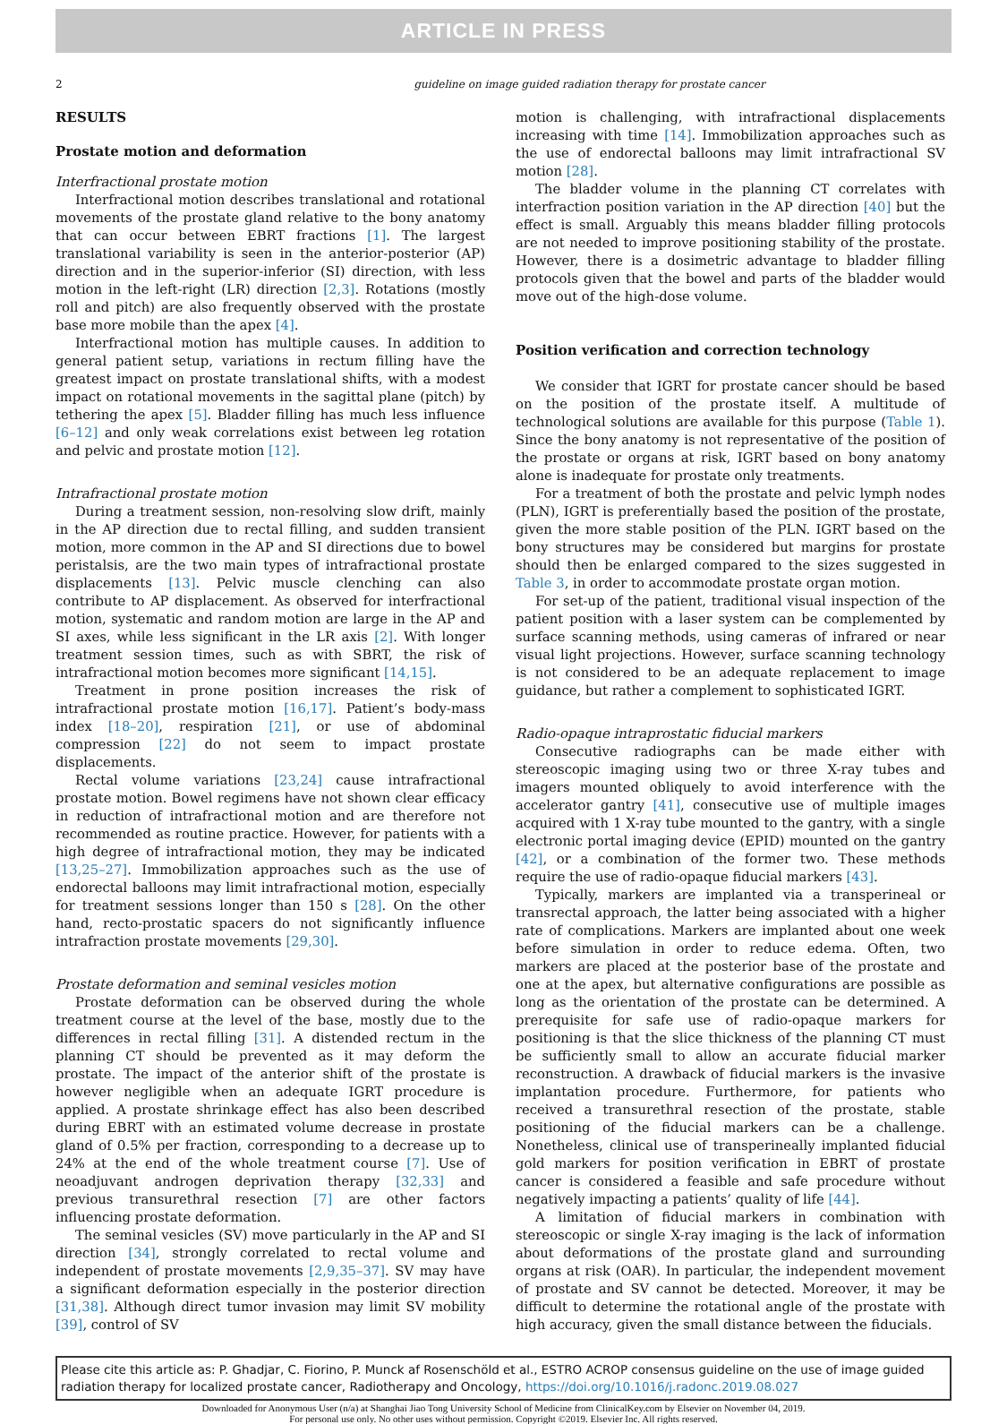ARTICLE IN PRESS
2 guideline on image guided radiation therapy for prostate cancer
RESULTS
Prostate motion and deformation
Interfractional prostate motion
Interfractional motion describes translational and rotational movements of the prostate gland relative to the bony anatomy that can occur between EBRT fractions [1]. The largest translational variability is seen in the anterior-posterior (AP) direction and in the superior-inferior (SI) direction, with less motion in the left-right (LR) direction [2,3]. Rotations (mostly roll and pitch) are also frequently observed with the prostate base more mobile than the apex [4].
Interfractional motion has multiple causes. In addition to general patient setup, variations in rectum filling have the greatest impact on prostate translational shifts, with a modest impact on rotational movements in the sagittal plane (pitch) by tethering the apex [5]. Bladder filling has much less influence [6–12] and only weak correlations exist between leg rotation and pelvic and prostate motion [12].
Intrafractional prostate motion
During a treatment session, non-resolving slow drift, mainly in the AP direction due to rectal filling, and sudden transient motion, more common in the AP and SI directions due to bowel peristalsis, are the two main types of intrafractional prostate displacements [13]. Pelvic muscle clenching can also contribute to AP displacement. As observed for interfractional motion, systematic and random motion are large in the AP and SI axes, while less significant in the LR axis [2]. With longer treatment session times, such as with SBRT, the risk of intrafractional motion becomes more significant [14,15].
Treatment in prone position increases the risk of intrafractional prostate motion [16,17]. Patient’s body-mass index [18–20], respiration [21], or use of abdominal compression [22] do not seem to impact prostate displacements.
Rectal volume variations [23,24] cause intrafractional prostate motion. Bowel regimens have not shown clear efficacy in reduction of intrafractional motion and are therefore not recommended as routine practice. However, for patients with a high degree of intrafractional motion, they may be indicated [13,25–27]. Immobilization approaches such as the use of endorectal balloons may limit intrafractional motion, especially for treatment sessions longer than 150 s [28]. On the other hand, recto-prostatic spacers do not significantly influence intrafraction prostate movements [29,30].
Prostate deformation and seminal vesicles motion
Prostate deformation can be observed during the whole treatment course at the level of the base, mostly due to the differences in rectal filling [31]. A distended rectum in the planning CT should be prevented as it may deform the prostate. The impact of the anterior shift of the prostate is however negligible when an adequate IGRT procedure is applied. A prostate shrinkage effect has also been described during EBRT with an estimated volume decrease in prostate gland of 0.5% per fraction, corresponding to a decrease up to 24% at the end of the whole treatment course [7]. Use of neoadjuvant androgen deprivation therapy [32,33] and previous transurethral resection [7] are other factors influencing prostate deformation.
The seminal vesicles (SV) move particularly in the AP and SI direction [34], strongly correlated to rectal volume and independent of prostate movements [2,9,35–37]. SV may have a significant deformation especially in the posterior direction [31,38]. Although direct tumor invasion may limit SV mobility [39], control of SV
motion is challenging, with intrafractional displacements increasing with time [14]. Immobilization approaches such as the use of endorectal balloons may limit intrafractional SV motion [28].
The bladder volume in the planning CT correlates with interfraction position variation in the AP direction [40] but the effect is small. Arguably this means bladder filling protocols are not needed to improve positioning stability of the prostate. However, there is a dosimetric advantage to bladder filling protocols given that the bowel and parts of the bladder would move out of the high-dose volume.
Position verification and correction technology
We consider that IGRT for prostate cancer should be based on the position of the prostate itself. A multitude of technological solutions are available for this purpose (Table 1). Since the bony anatomy is not representative of the position of the prostate or organs at risk, IGRT based on bony anatomy alone is inadequate for prostate only treatments.
For a treatment of both the prostate and pelvic lymph nodes (PLN), IGRT is preferentially based the position of the prostate, given the more stable position of the PLN. IGRT based on the bony structures may be considered but margins for prostate should then be enlarged compared to the sizes suggested in Table 3, in order to accommodate prostate organ motion.
For set-up of the patient, traditional visual inspection of the patient position with a laser system can be complemented by surface scanning methods, using cameras of infrared or near visual light projections. However, surface scanning technology is not considered to be an adequate replacement to image guidance, but rather a complement to sophisticated IGRT.
Radio-opaque intraprostatic fiducial markers
Consecutive radiographs can be made either with stereoscopic imaging using two or three X-ray tubes and imagers mounted obliquely to avoid interference with the accelerator gantry [41], consecutive use of multiple images acquired with 1 X-ray tube mounted to the gantry, with a single electronic portal imaging device (EPID) mounted on the gantry [42], or a combination of the former two. These methods require the use of radio-opaque fiducial markers [43].
Typically, markers are implanted via a transperineal or transrectal approach, the latter being associated with a higher rate of complications. Markers are implanted about one week before simulation in order to reduce edema. Often, two markers are placed at the posterior base of the prostate and one at the apex, but alternative configurations are possible as long as the orientation of the prostate can be determined. A prerequisite for safe use of radio-opaque markers for positioning is that the slice thickness of the planning CT must be sufficiently small to allow an accurate fiducial marker reconstruction. A drawback of fiducial markers is the invasive implantation procedure. Furthermore, for patients who received a transurethral resection of the prostate, stable positioning of the fiducial markers can be a challenge. Nonetheless, clinical use of transperineally implanted fiducial gold markers for position verification in EBRT of prostate cancer is considered a feasible and safe procedure without negatively impacting a patients’ quality of life [44].
A limitation of fiducial markers in combination with stereoscopic or single X-ray imaging is the lack of information about deformations of the prostate gland and surrounding organs at risk (OAR). In particular, the independent movement of prostate and SV cannot be detected. Moreover, it may be difficult to determine the rotational angle of the prostate with high accuracy, given the small distance between the fiducials.
Please cite this article as: P. Ghadjar, C. Fiorino, P. Munck af Rosenschöld et al., ESTRO ACROP consensus guideline on the use of image guided radiation therapy for localized prostate cancer, Radiotherapy and Oncology, https://doi.org/10.1016/j.radonc.2019.08.027
Downloaded for Anonymous User (n/a) at Shanghai Jiao Tong University School of Medicine from ClinicalKey.com by Elsevier on November 04, 2019.
For personal use only. No other uses without permission. Copyright ©2019. Elsevier Inc. All rights reserved.